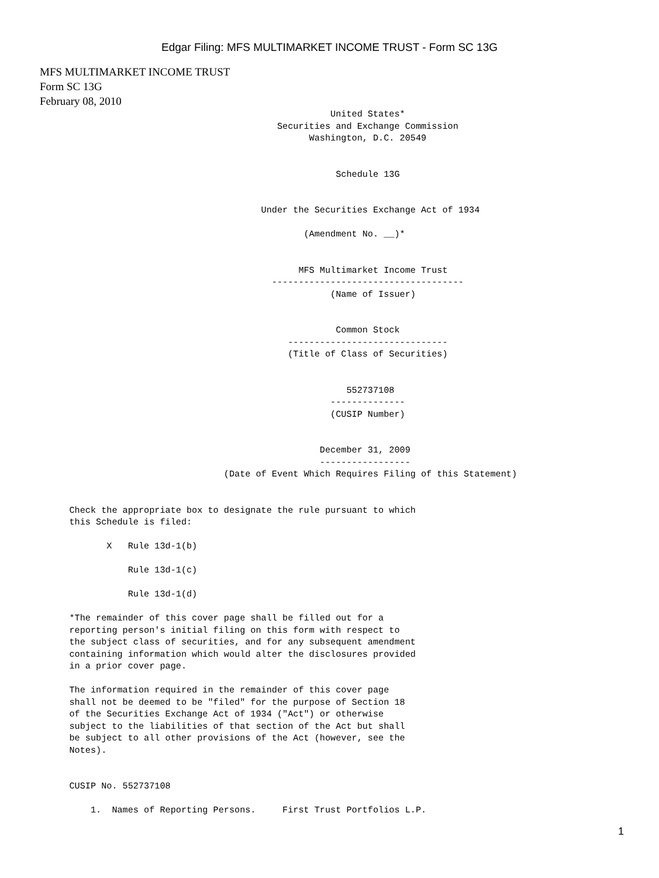Edgar Filing: MFS MULTIMARKET INCOME TRUST - Form SC 13G
MFS MULTIMARKET INCOME TRUST
Form SC 13G
February 08, 2010
                                                              United States*
                                                    Securities and Exchange Commission
                                                          Washington, D.C. 20549


                                                               Schedule 13G


                                                 Under the Securities Exchange Act of 1934

                                                         (Amendment No. __)*


                                                        MFS Multimarket Income Trust
                                                   ------------------------------------
                                                              (Name of Issuer)


                                                               Common Stock
                                                      ------------------------------
                                                      (Title of Class of Securities)


                                                                 552737108
                                                              --------------
                                                              (CUSIP Number)


                                                            December 31, 2009
                                                            -----------------
                                          (Date of Event Which Requires Filing of this Statement)


             Check the appropriate box to designate the rule pursuant to which
             this Schedule is filed:

                    X   Rule 13d-1(b)

                        Rule 13d-1(c)

                        Rule 13d-1(d)

             *The remainder of this cover page shall be filled out for a
             reporting person's initial filing on this form with respect to
             the subject class of securities, and for any subsequent amendment
             containing information which would alter the disclosures provided
             in a prior cover page.

             The information required in the remainder of this cover page
             shall not be deemed to be "filed" for the purpose of Section 18
             of the Securities Exchange Act of 1934 ("Act") or otherwise
             subject to the liabilities of that section of the Act but shall
             be subject to all other provisions of the Act (however, see the
             Notes).


             CUSIP No. 552737108

                 1.  Names of Reporting Persons.     First Trust Portfolios L.P.
1